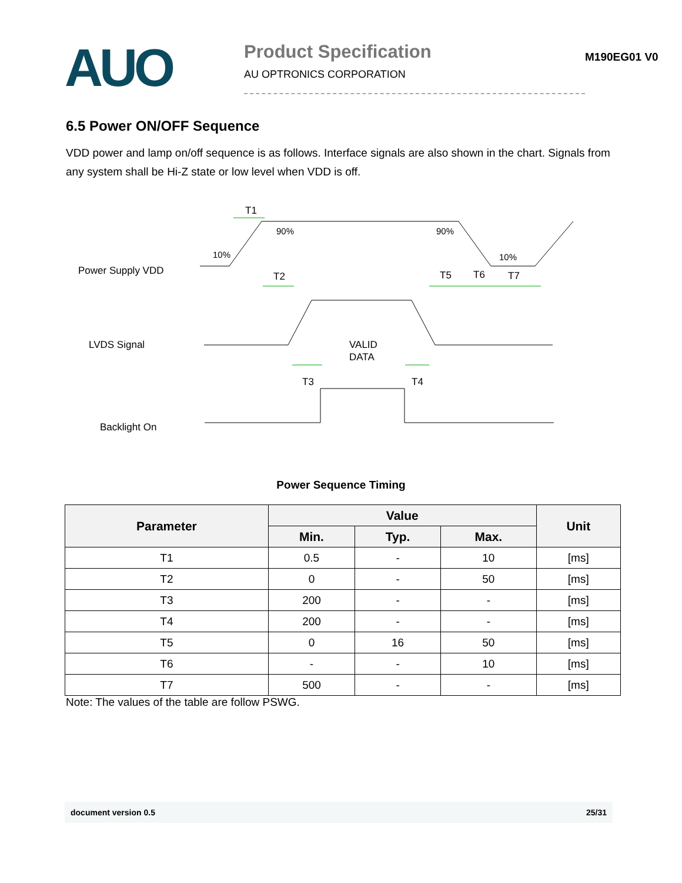AUO
Product Specification
AU OPTRONICS CORPORATION
M190EG01 V0
6.5 Power ON/OFF Sequence
VDD power and lamp on/off sequence is as follows. Interface signals are also shown in the chart. Signals from any system shall be Hi-Z state or low level when VDD is off.
Power Supply VDD
LVDS Signal
Backlight On
T1
90%
90%
10%
10%
T2
T5
T6
T7
VALID
DATA
T3
T4
Power Sequence Timing
| Parameter | Value | | | Unit |
| --- | --- | --- | --- | --- |
| | Min. | Typ. | Max. | |
| T1 | 0.5 | - | 10 | [ms] |
| T2 | 0 | - | 50 | [ms] |
| T3 | 200 | - | - | [ms] |
| T4 | 200 | - | - | [ms] |
| T5 | 0 | 16 | 50 | [ms] |
| T6 | - | - | 10 | [ms] |
| T7 | 500 | - | - | [ms] |
Note: The values of the table are follow PSWG.
document version 0.5 25/31